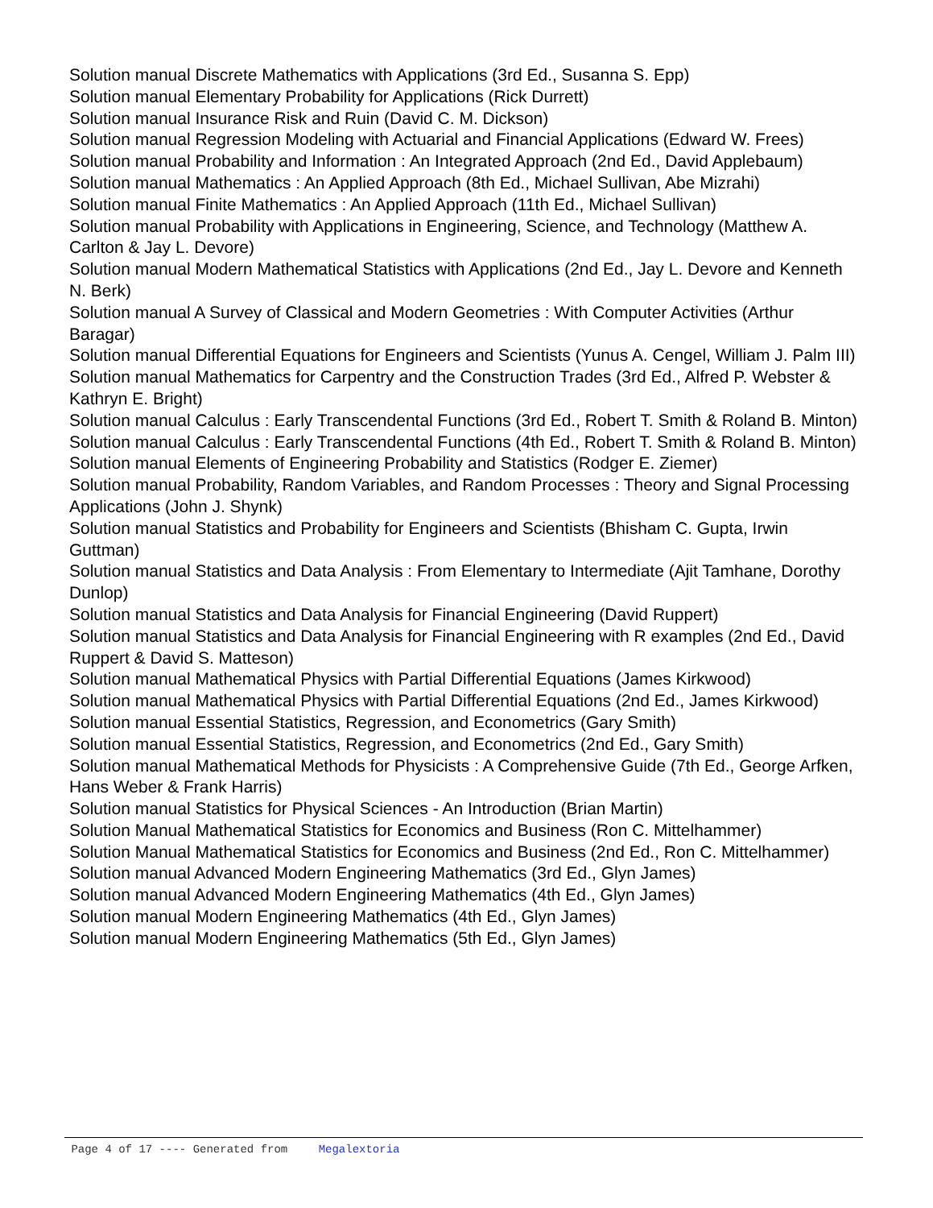Solution manual Discrete Mathematics with Applications (3rd Ed., Susanna S. Epp)
Solution manual Elementary Probability for Applications (Rick Durrett)
Solution manual Insurance Risk and Ruin (David C. M. Dickson)
Solution manual Regression Modeling with Actuarial and Financial Applications (Edward W. Frees)
Solution manual Probability and Information : An Integrated Approach (2nd Ed., David Applebaum)
Solution manual Mathematics : An Applied Approach (8th Ed., Michael Sullivan, Abe Mizrahi)
Solution manual Finite Mathematics : An Applied Approach (11th Ed., Michael Sullivan)
Solution manual Probability with Applications in Engineering, Science, and Technology (Matthew A. Carlton & Jay L. Devore)
Solution manual Modern Mathematical Statistics with Applications (2nd Ed., Jay L. Devore and Kenneth N. Berk)
Solution manual A Survey of Classical and Modern Geometries : With Computer Activities (Arthur Baragar)
Solution manual Differential Equations for Engineers and Scientists (Yunus A. Cengel, William J. Palm III)
Solution manual Mathematics for Carpentry and the Construction Trades (3rd Ed., Alfred P. Webster & Kathryn E. Bright)
Solution manual Calculus : Early Transcendental Functions (3rd Ed., Robert T. Smith & Roland B. Minton)
Solution manual Calculus : Early Transcendental Functions (4th Ed., Robert T. Smith & Roland B. Minton)
Solution manual Elements of Engineering Probability and Statistics (Rodger E. Ziemer)
Solution manual Probability, Random Variables, and Random Processes : Theory and Signal Processing Applications (John J. Shynk)
Solution manual Statistics and Probability for Engineers and Scientists (Bhisham C. Gupta, Irwin Guttman)
Solution manual Statistics and Data Analysis : From Elementary to Intermediate (Ajit Tamhane, Dorothy Dunlop)
Solution manual Statistics and Data Analysis for Financial Engineering (David Ruppert)
Solution manual Statistics and Data Analysis for Financial Engineering with R examples (2nd Ed., David Ruppert & David S. Matteson)
Solution manual Mathematical Physics with Partial Differential Equations (James Kirkwood)
Solution manual Mathematical Physics with Partial Differential Equations (2nd Ed., James Kirkwood)
Solution manual Essential Statistics, Regression, and Econometrics (Gary Smith)
Solution manual Essential Statistics, Regression, and Econometrics (2nd Ed., Gary Smith)
Solution manual Mathematical Methods for Physicists : A Comprehensive Guide (7th Ed., George Arfken, Hans Weber & Frank Harris)
Solution manual Statistics for Physical Sciences - An Introduction (Brian Martin)
Solution Manual Mathematical Statistics for Economics and Business (Ron C. Mittelhammer)
Solution Manual Mathematical Statistics for Economics and Business (2nd Ed., Ron C. Mittelhammer)
Solution manual Advanced Modern Engineering Mathematics (3rd Ed., Glyn James)
Solution manual Advanced Modern Engineering Mathematics (4th Ed., Glyn James)
Solution manual Modern Engineering Mathematics (4th Ed., Glyn James)
Solution manual Modern Engineering Mathematics (5th Ed., Glyn James)
Page 4 of 17 ---- Generated from Megalextoria